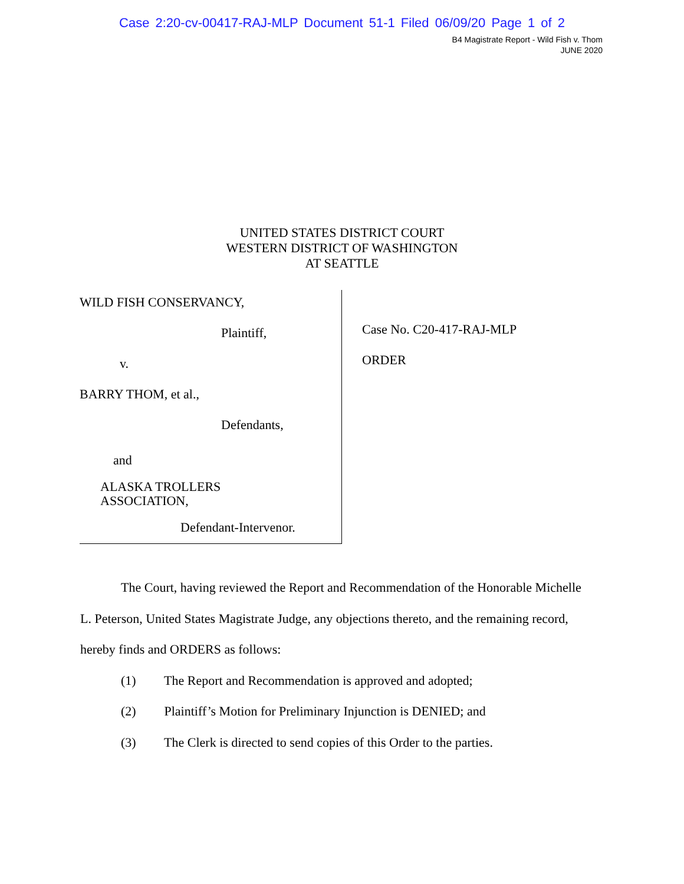Case 2:20-cv-00417-RAJ-MLP Document 51-1 Filed 06/09/20 Page 1 of 2
B4 Magistrate Report - Wild Fish v. Thom
JUNE 2020
UNITED STATES DISTRICT COURT
WESTERN DISTRICT OF WASHINGTON
AT SEATTLE
WILD FISH CONSERVANCY,
Plaintiff,
v.
BARRY THOM, et al.,
Defendants,
and
ALASKA TROLLERS
ASSOCIATION,
Defendant-Intervenor.
Case No. C20-417-RAJ-MLP
ORDER
The Court, having reviewed the Report and Recommendation of the Honorable Michelle L. Peterson, United States Magistrate Judge, any objections thereto, and the remaining record, hereby finds and ORDERS as follows:
(1) The Report and Recommendation is approved and adopted;
(2) Plaintiff’s Motion for Preliminary Injunction is DENIED; and
(3) The Clerk is directed to send copies of this Order to the parties.